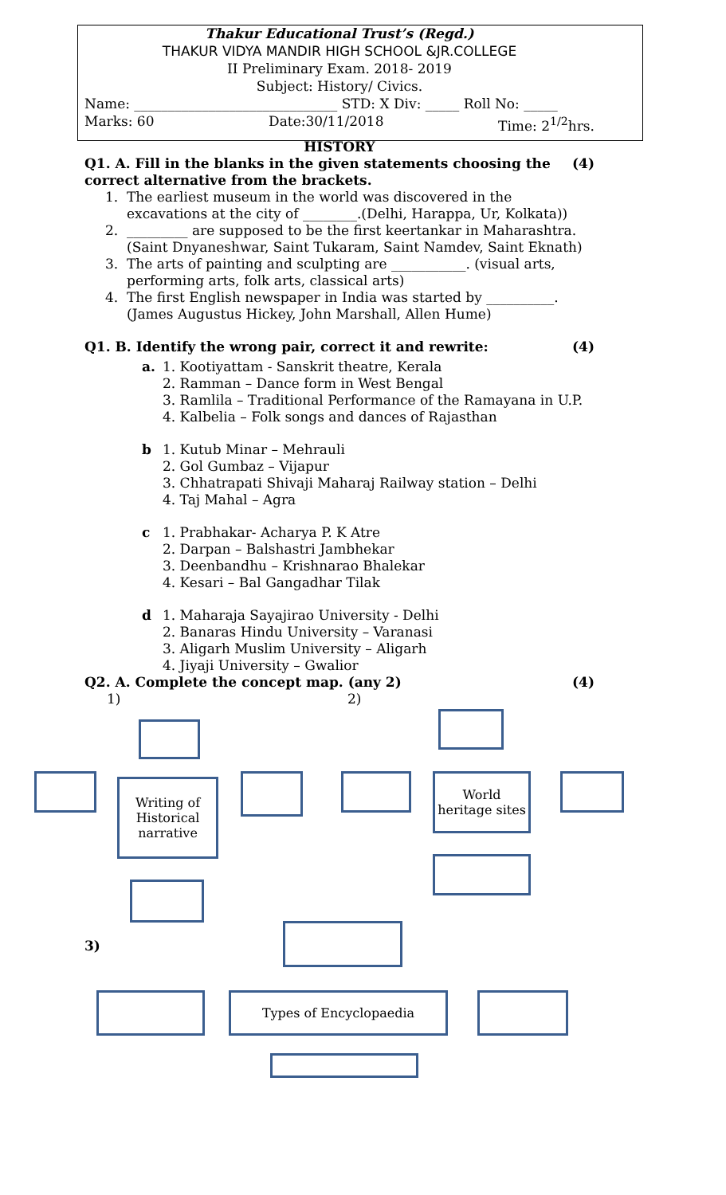Thakur Educational Trust’s (Regd.)
THAKUR VIDYA MANDIR HIGH SCHOOL &JR.COLLEGE
II Preliminary Exam. 2018- 2019
Subject: History/ Civics.
Name: ______________________________ STD: X Div: _____ Roll No: _____
Marks: 60 Date:30/11/2018 Time: 2<sup>1/2</sup>hrs.
HISTORY
Q1. A. Fill in the blanks in the given statements choosing the correct alternative from the brackets. (4)
1.
The earliest museum in the world was discovered in the excavations at the city of ________.(Delhi, Harappa, Ur, Kolkata))
2.
_________ are supposed to be the first keertankar in Maharashtra.(Saint Dnyaneshwar, Saint Tukaram, Saint Namdev, Saint Eknath)
3.
The arts of painting and sculpting are ___________. (visual arts, performing arts, folk arts, classical arts)
4.
The first English newspaper in India was started by __________. (James Augustus Hickey, John Marshall, Allen Hume)
Q1. B. Identify the wrong pair, correct it and rewrite: (4)
a.
1. Kootiyattam - Sanskrit theatre, Kerala
2. Ramman – Dance form in West Bengal
3. Ramlila – Traditional Performance of the Ramayana in U.P.
4. Kalbelia – Folk songs and dances of Rajasthan
b
1. Kutub Minar – Mehrauli
2. Gol Gumbaz – Vijapur
3. Chhatrapati Shivaji Maharaj Railway station – Delhi
4. Taj Mahal – Agra
c
1. Prabhakar- Acharya P. K Atre
2. Darpan – Balshastri Jambhekar
3. Deenbandhu – Krishnarao Bhalekar
4. Kesari – Bal Gangadhar Tilak
d
1. Maharaja Sayajirao University - Delhi
2. Banaras Hindu University – Varanasi
3. Aligarh Muslim University – Aligarh
4. Jiyaji University – Gwalior
Q2. A. Complete the concept map. (any 2) (4)
1) 2)
3)
Writing of Historical narrative
World heritage sites
Types of Encyclopaedia